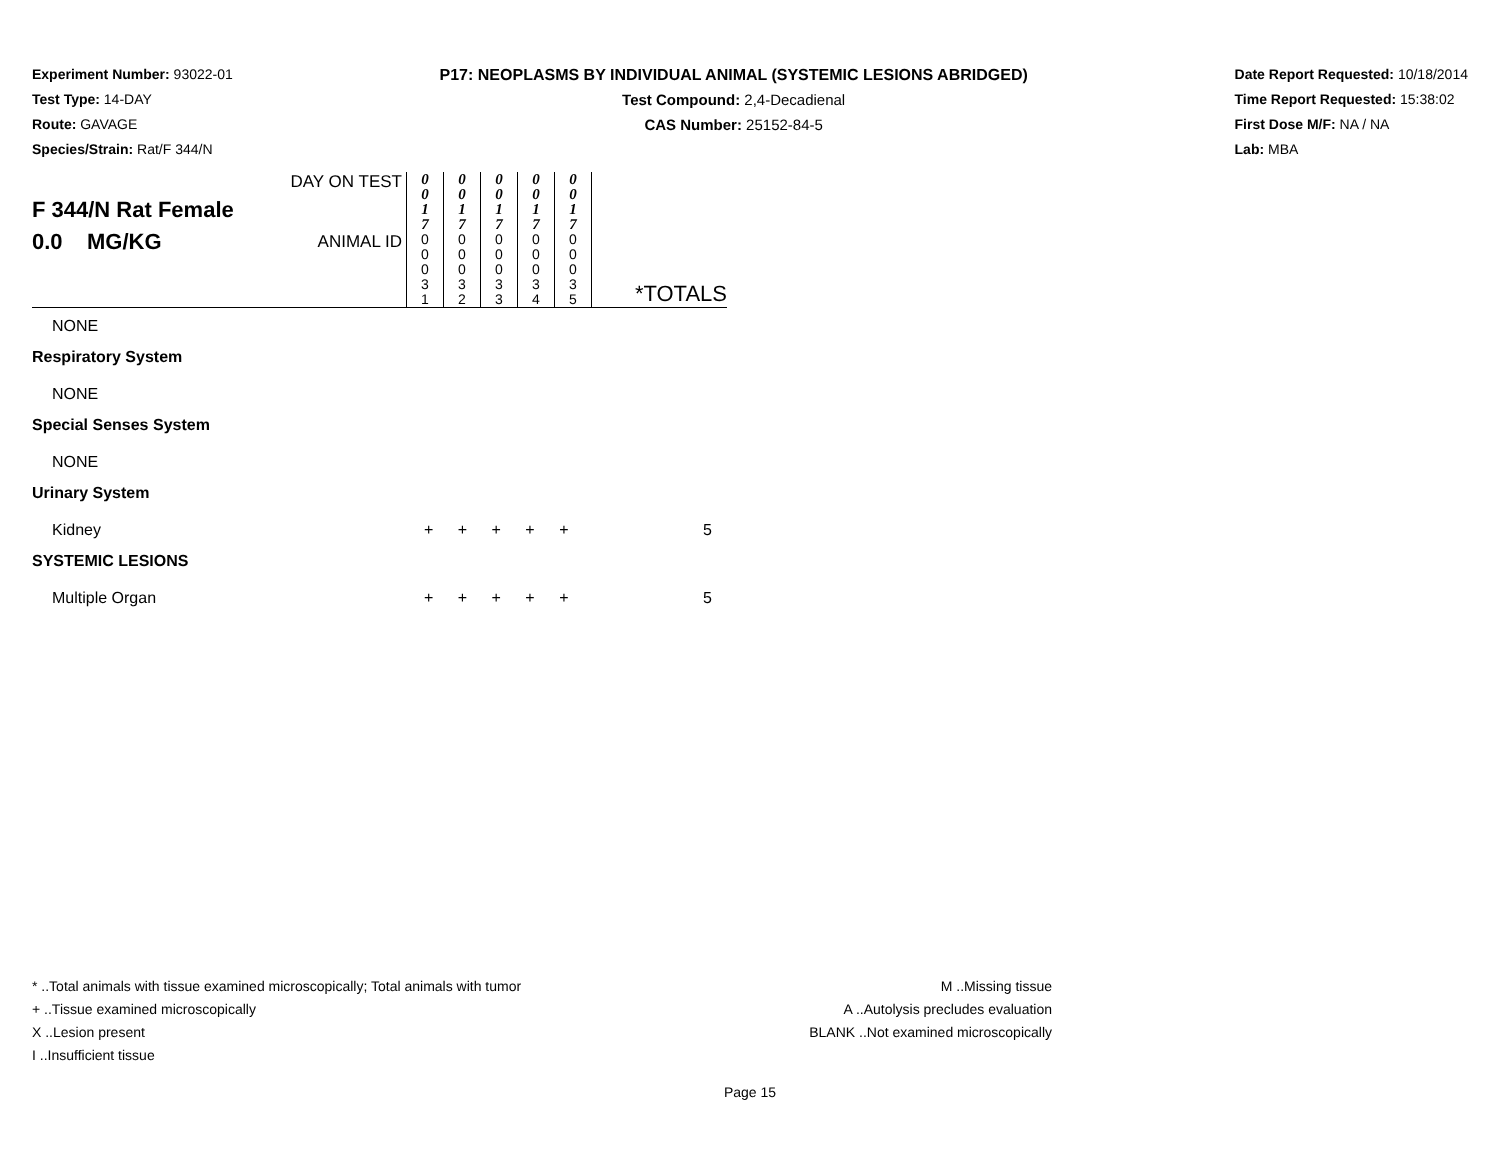Experiment Number: 93022-01
Test Type: 14-DAY
Route: GAVAGE
Species/Strain: Rat/F 344/N
P17: NEOPLASMS BY INDIVIDUAL ANIMAL (SYSTEMIC LESIONS ABRIDGED)
Test Compound: 2,4-Decadienal
CAS Number: 25152-84-5
Date Report Requested: 10/18/2014
Time Report Requested: 15:38:02
First Dose M/F: NA / NA
Lab: MBA
| F 344/N Rat Female 0.0 MG/KG | DAY ON TEST | 0 0 1 7 | 0 0 1 7 | 0 0 1 7 | 0 0 1 7 | 0 0 1 7 | |
| | ANIMAL ID | 0 0 0 3 1 | 0 0 0 3 2 | 0 0 0 3 3 | 0 0 0 3 4 | 0 0 0 3 5 | *TOTALS |
NONE
Respiratory System
NONE
Special Senses System
NONE
Urinary System
Kidney + + + + + 5
SYSTEMIC LESIONS
Multiple Organ + + + + + 5
* ..Total animals with tissue examined microscopically; Total animals with tumor
+ ..Tissue examined microscopically
X ..Lesion present
I ..Insufficient tissue
M ..Missing tissue
A ..Autolysis precludes evaluation
BLANK ..Not examined microscopically
Page 15